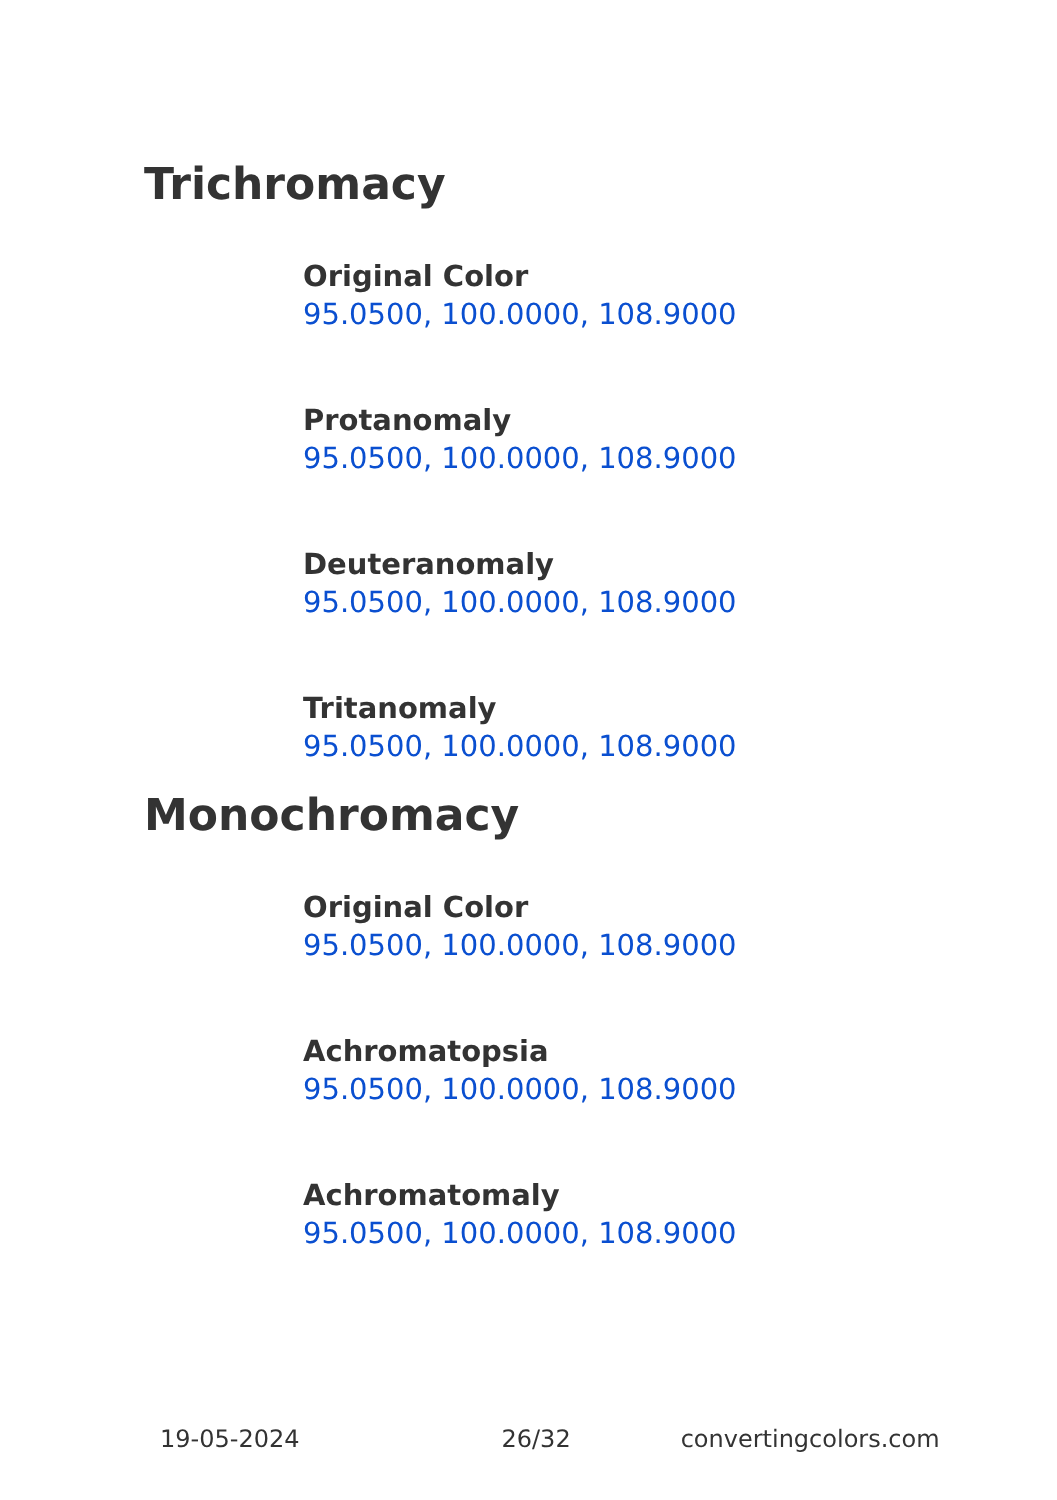Trichromacy
Original Color
95.0500, 100.0000, 108.9000
Protanomaly
95.0500, 100.0000, 108.9000
Deuteranomaly
95.0500, 100.0000, 108.9000
Tritanomaly
95.0500, 100.0000, 108.9000
Monochromacy
Original Color
95.0500, 100.0000, 108.9000
Achromatopsia
95.0500, 100.0000, 108.9000
Achromatomaly
95.0500, 100.0000, 108.9000
19-05-2024 26/32 convertingcolors.com